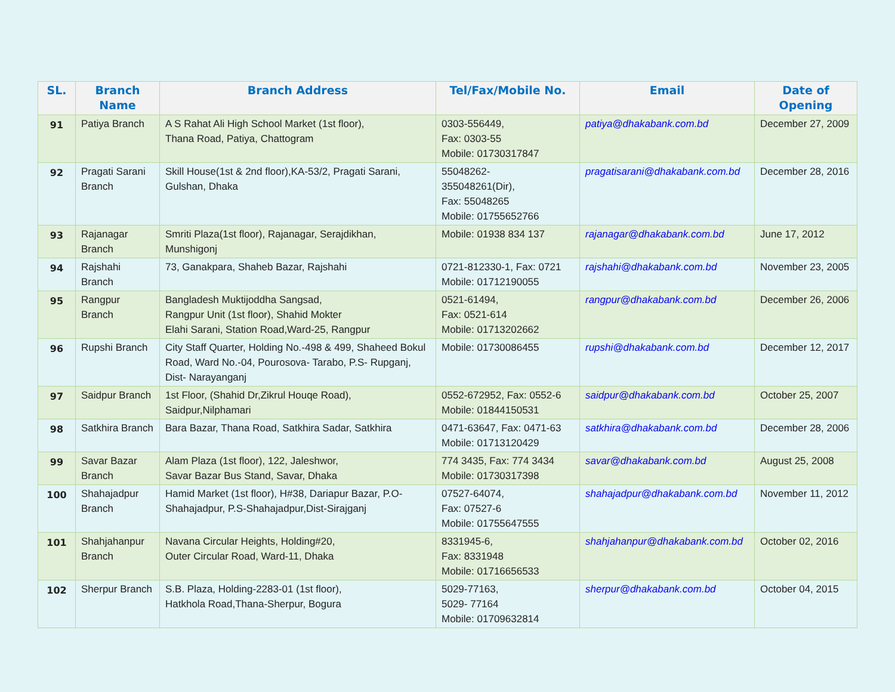| SL. | Branch Name | Branch Address | Tel/Fax/Mobile No. | Email | Date of Opening |
| --- | --- | --- | --- | --- | --- |
| 91 | Patiya Branch | A S Rahat Ali High School Market (1st floor), Thana Road, Patiya, Chattogram | 0303-556449, Fax: 0303-55 Mobile: 01730317847 | patiya@dhakabank.com.bd | December 27, 2009 |
| 92 | Pragati Sarani Branch | Skill House(1st & 2nd floor),KA-53/2, Pragati Sarani, Gulshan, Dhaka | 55048262- 355048261(Dir), Fax: 55048265 Mobile: 01755652766 | pragatisarani@dhakabank.com.bd | December 28, 2016 |
| 93 | Rajanagar Branch | Smriti Plaza(1st floor), Rajanagar, Serajdikhan, Munshigonj | Mobile: 01938 834 137 | rajanagar@dhakabank.com.bd | June 17, 2012 |
| 94 | Rajshahi Branch | 73, Ganakpara, Shaheb Bazar, Rajshahi | 0721-812330-1, Fax: 0721 Mobile: 01712190055 | rajshahi@dhakabank.com.bd | November 23, 2005 |
| 95 | Rangpur Branch | Bangladesh Muktijoddha Sangsad, Rangpur Unit (1st floor), Shahid Mokter Elahi Sarani, Station Road,Ward-25, Rangpur | 0521-61494, Fax: 0521-614 Mobile: 01713202662 | rangpur@dhakabank.com.bd | December 26, 2006 |
| 96 | Rupshi Branch | City Staff Quarter, Holding No.-498 & 499, Shaheed Bokul Road, Ward No.-04, Pourosova- Tarabo, P.S- Rupganj, Dist- Narayanganj | Mobile: 01730086455 | rupshi@dhakabank.com.bd | December 12, 2017 |
| 97 | Saidpur Branch | 1st Floor, (Shahid Dr,Zikrul Houqe Road), Saidpur,Nilphamari | 0552-672952, Fax: 0552-6 Mobile: 01844150531 | saidpur@dhakabank.com.bd | October 25, 2007 |
| 98 | Satkhira Branch | Bara Bazar, Thana Road, Satkhira Sadar, Satkhira | 0471-63647, Fax: 0471-63 Mobile: 01713120429 | satkhira@dhakabank.com.bd | December 28, 2006 |
| 99 | Savar Bazar Branch | Alam Plaza (1st floor), 122, Jaleshwor, Savar Bazar Bus Stand, Savar, Dhaka | 774 3435, Fax: 774 3434 Mobile: 01730317398 | savar@dhakabank.com.bd | August 25, 2008 |
| 100 | Shahajadpur Branch | Hamid Market (1st floor), H#38, Dariapur Bazar, P.O-Shahajadpur, P.S-Shahajadpur,Dist-Sirajganj | 07527-64074, Fax: 07527-6 Mobile: 01755647555 | shahajadpur@dhakabank.com.bd | November 11, 2012 |
| 101 | Shahjahanpur Branch | Navana Circular Heights, Holding#20, Outer Circular Road, Ward-11, Dhaka | 8331945-6, Fax: 8331948 Mobile: 01716656533 | shahjahanpur@dhakabank.com.bd | October 02, 2016 |
| 102 | Sherpur Branch | S.B. Plaza, Holding-2283-01 (1st floor), Hatkhola Road,Thana-Sherpur, Bogura | 5029-77163, 5029- 77164 Mobile: 01709632814 | sherpur@dhakabank.com.bd | October 04, 2015 |